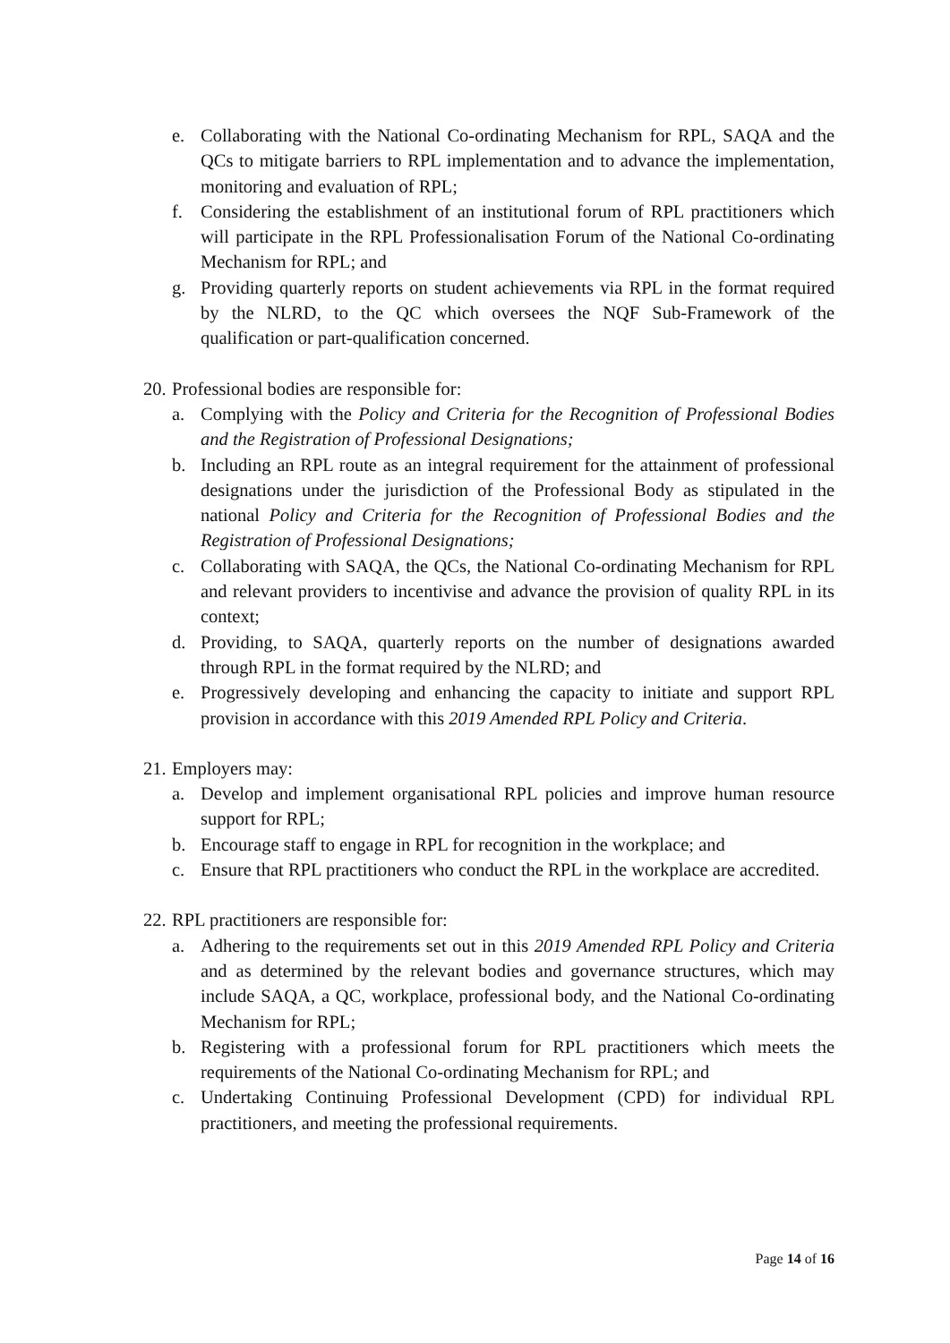e. Collaborating with the National Co-ordinating Mechanism for RPL, SAQA and the QCs to mitigate barriers to RPL implementation and to advance the implementation, monitoring and evaluation of RPL;
f. Considering the establishment of an institutional forum of RPL practitioners which will participate in the RPL Professionalisation Forum of the National Co-ordinating Mechanism for RPL; and
g. Providing quarterly reports on student achievements via RPL in the format required by the NLRD, to the QC which oversees the NQF Sub-Framework of the qualification or part-qualification concerned.
20. Professional bodies are responsible for:
a. Complying with the Policy and Criteria for the Recognition of Professional Bodies and the Registration of Professional Designations;
b. Including an RPL route as an integral requirement for the attainment of professional designations under the jurisdiction of the Professional Body as stipulated in the national Policy and Criteria for the Recognition of Professional Bodies and the Registration of Professional Designations;
c. Collaborating with SAQA, the QCs, the National Co-ordinating Mechanism for RPL and relevant providers to incentivise and advance the provision of quality RPL in its context;
d. Providing, to SAQA, quarterly reports on the number of designations awarded through RPL in the format required by the NLRD; and
e. Progressively developing and enhancing the capacity to initiate and support RPL provision in accordance with this 2019 Amended RPL Policy and Criteria.
21. Employers may:
a. Develop and implement organisational RPL policies and improve human resource support for RPL;
b. Encourage staff to engage in RPL for recognition in the workplace; and
c. Ensure that RPL practitioners who conduct the RPL in the workplace are accredited.
22. RPL practitioners are responsible for:
a. Adhering to the requirements set out in this 2019 Amended RPL Policy and Criteria and as determined by the relevant bodies and governance structures, which may include SAQA, a QC, workplace, professional body, and the National Co-ordinating Mechanism for RPL;
b. Registering with a professional forum for RPL practitioners which meets the requirements of the National Co-ordinating Mechanism for RPL; and
c. Undertaking Continuing Professional Development (CPD) for individual RPL practitioners, and meeting the professional requirements.
Page 14 of 16